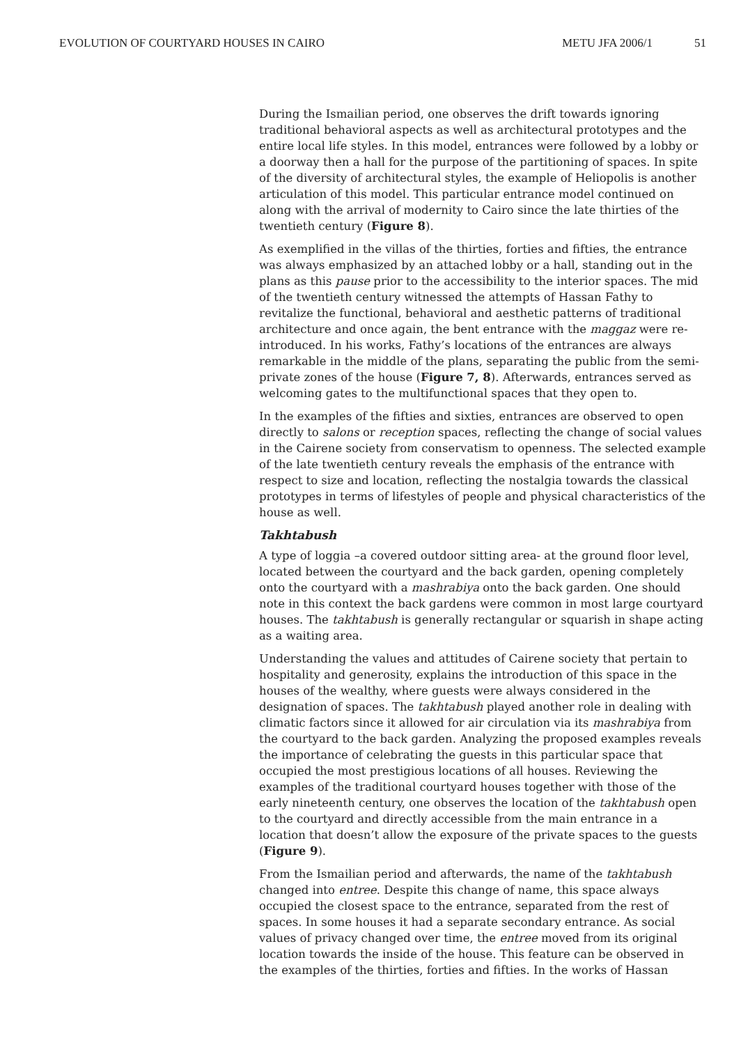EVOLUTION OF COURTYARD HOUSES IN CAIRO METU JFA 2006/1 51
During the Ismailian period, one observes the drift towards ignoring traditional behavioral aspects as well as architectural prototypes and the entire local life styles. In this model, entrances were followed by a lobby or a doorway then a hall for the purpose of the partitioning of spaces. In spite of the diversity of architectural styles, the example of Heliopolis is another articulation of this model. This particular entrance model continued on along with the arrival of modernity to Cairo since the late thirties of the twentieth century (Figure 8).
As exemplified in the villas of the thirties, forties and fifties, the entrance was always emphasized by an attached lobby or a hall, standing out in the plans as this pause prior to the accessibility to the interior spaces. The mid of the twentieth century witnessed the attempts of Hassan Fathy to revitalize the functional, behavioral and aesthetic patterns of traditional architecture and once again, the bent entrance with the maggaz were re-introduced. In his works, Fathy’s locations of the entrances are always remarkable in the middle of the plans, separating the public from the semi-private zones of the house (Figure 7, 8). Afterwards, entrances served as welcoming gates to the multifunctional spaces that they open to.
In the examples of the fifties and sixties, entrances are observed to open directly to salons or reception spaces, reflecting the change of social values in the Cairene society from conservatism to openness. The selected example of the late twentieth century reveals the emphasis of the entrance with respect to size and location, reflecting the nostalgia towards the classical prototypes in terms of lifestyles of people and physical characteristics of the house as well.
Takhtabush
A type of loggia –a covered outdoor sitting area- at the ground floor level, located between the courtyard and the back garden, opening completely onto the courtyard with a mashrabiya onto the back garden. One should note in this context the back gardens were common in most large courtyard houses. The takhtabush is generally rectangular or squarish in shape acting as a waiting area.
Understanding the values and attitudes of Cairene society that pertain to hospitality and generosity, explains the introduction of this space in the houses of the wealthy, where guests were always considered in the designation of spaces. The takhtabush played another role in dealing with climatic factors since it allowed for air circulation via its mashrabiya from the courtyard to the back garden. Analyzing the proposed examples reveals the importance of celebrating the guests in this particular space that occupied the most prestigious locations of all houses. Reviewing the examples of the traditional courtyard houses together with those of the early nineteenth century, one observes the location of the takhtabush open to the courtyard and directly accessible from the main entrance in a location that doesn’t allow the exposure of the private spaces to the guests (Figure 9).
From the Ismailian period and afterwards, the name of the takhtabush changed into entree. Despite this change of name, this space always occupied the closest space to the entrance, separated from the rest of spaces. In some houses it had a separate secondary entrance. As social values of privacy changed over time, the entree moved from its original location towards the inside of the house. This feature can be observed in the examples of the thirties, forties and fifties. In the works of Hassan